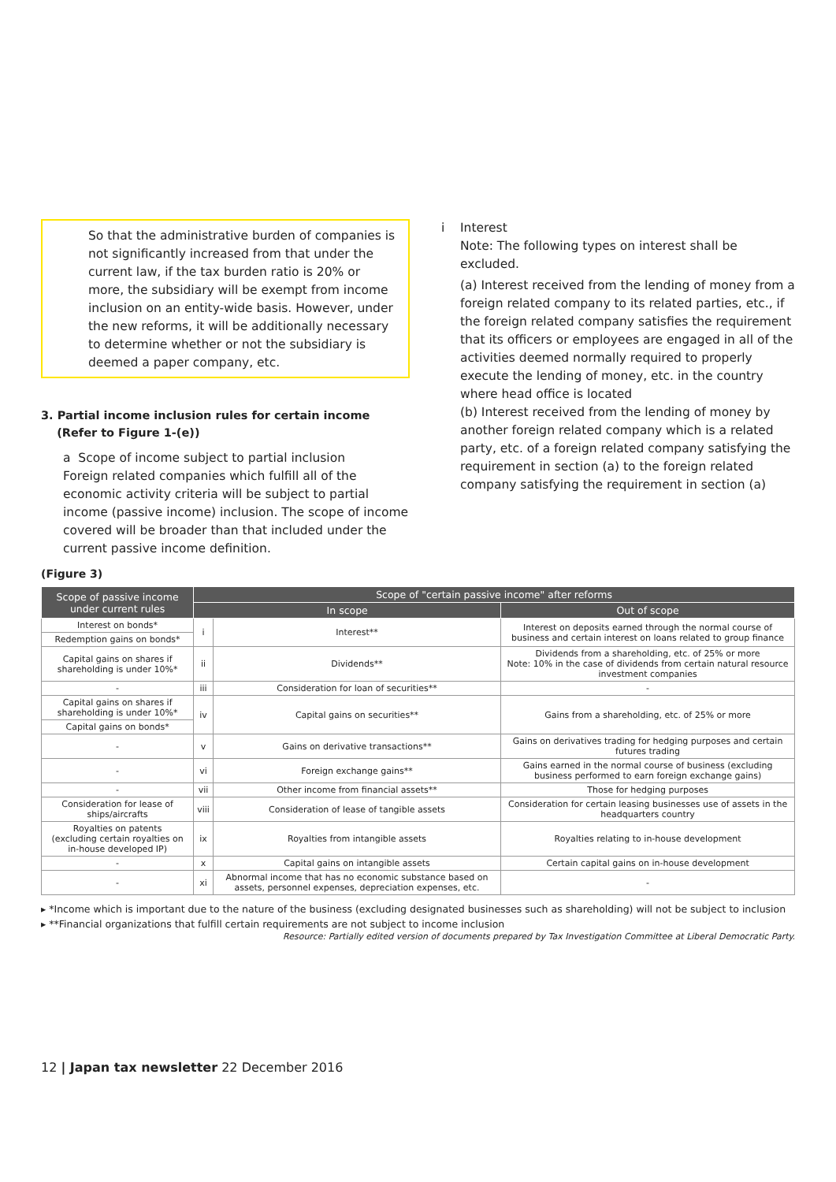So that the administrative burden of companies is not significantly increased from that under the current law, if the tax burden ratio is 20% or more, the subsidiary will be exempt from income inclusion on an entity-wide basis. However, under the new reforms, it will be additionally necessary to determine whether or not the subsidiary is deemed a paper company, etc.
3. Partial income inclusion rules for certain income
(Refer to Figure 1-(e))
a Scope of income subject to partial inclusion
Foreign related companies which fulfill all of the economic activity criteria will be subject to partial income (passive income) inclusion. The scope of income covered will be broader than that included under the current passive income definition.
i Interest
Note: The following types on interest shall be excluded.
(a) Interest received from the lending of money from a foreign related company to its related parties, etc., if the foreign related company satisfies the requirement that its officers or employees are engaged in all of the activities deemed normally required to properly execute the lending of money, etc. in the country where head office is located
(b) Interest received from the lending of money by another foreign related company which is a related party, etc. of a foreign related company satisfying the requirement in section (a) to the foreign related company satisfying the requirement in section (a)
(Figure 3)
| Scope of passive income under current rules | Scope of "certain passive income" after reforms | | |
| --- | --- | --- | --- |
| | In scope | | Out of scope |
| Interest on bonds* | i | Interest** | Interest on deposits earned through the normal course of business and certain interest on loans related to group finance |
| Redemption gains on bonds* | | | |
| Capital gains on shares if shareholding is under 10%* | ii | Dividends** | Dividends from a shareholding, etc. of 25% or more Note: 10% in the case of dividends from certain natural resource investment companies |
| - | iii | Consideration for loan of securities** | - |
| Capital gains on shares if shareholding is under 10%* | iv | Capital gains on securities** | Gains from a shareholding, etc. of 25% or more |
| Capital gains on bonds* | | | |
| - | v | Gains on derivative transactions** | Gains on derivatives trading for hedging purposes and certain futures trading |
| - | vi | Foreign exchange gains** | Gains earned in the normal course of business (excluding business performed to earn foreign exchange gains) |
| - | vii | Other income from financial assets** | Those for hedging purposes |
| Consideration for lease of ships/aircrafts | viii | Consideration of lease of tangible assets | Consideration for certain leasing businesses use of assets in the headquarters country |
| Royalties on patents (excluding certain royalties on in-house developed IP) | ix | Royalties from intangible assets | Royalties relating to in-house development |
| - | x | Capital gains on intangible assets | Certain capital gains on in-house development |
| - | xi | Abnormal income that has no economic substance based on assets, personnel expenses, depreciation expenses, etc. | - |
▸ *Income which is important due to the nature of the business (excluding designated businesses such as shareholding) will not be subject to inclusion
▸ **Financial organizations that fulfill certain requirements are not subject to income inclusion
Resource: Partially edited version of documents prepared by Tax Investigation Committee at Liberal Democratic Party.
12 | Japan tax newsletter 22 December 2016